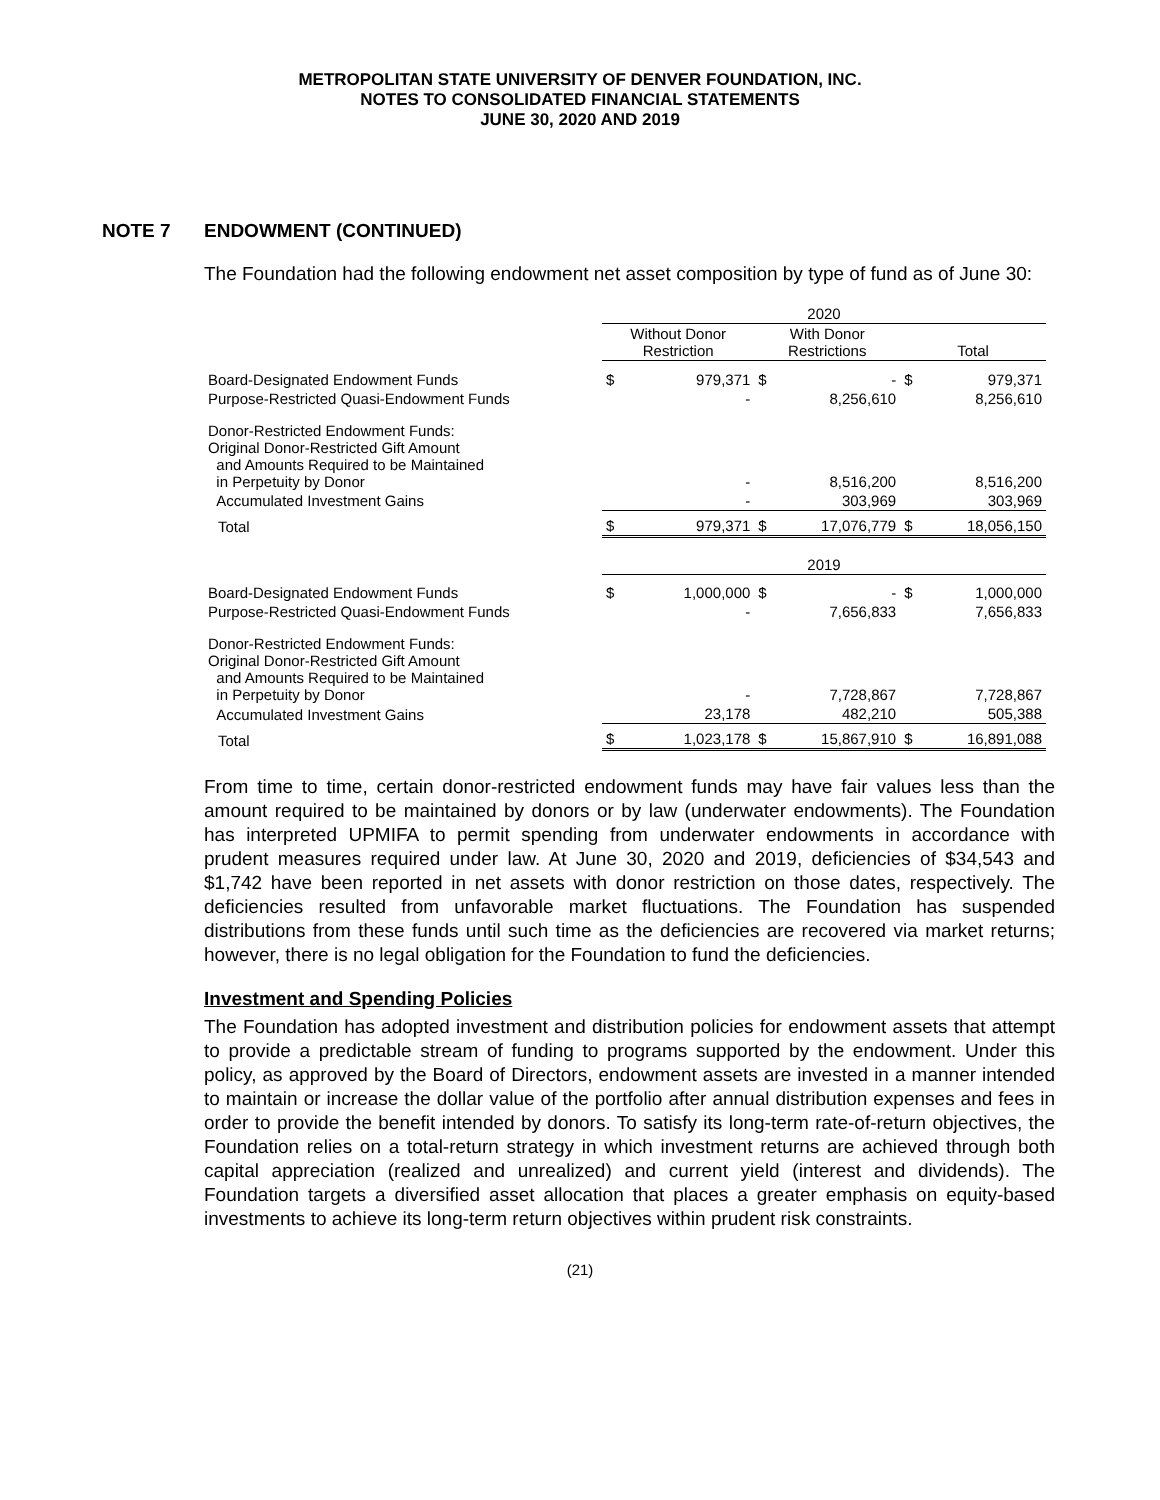METROPOLITAN STATE UNIVERSITY OF DENVER FOUNDATION, INC.
NOTES TO CONSOLIDATED FINANCIAL STATEMENTS
JUNE 30, 2020 AND 2019
NOTE 7 ENDOWMENT (CONTINUED)
The Foundation had the following endowment net asset composition by type of fund as of June 30:
| | 2020 | | | | | |
| --- | --- | --- | --- | --- | --- | --- |
| | Without Donor Restriction | | With Donor Restrictions | | Total | |
| Board-Designated Endowment Funds | $ | 979,371 | $ | - | $ | 979,371 |
| Purpose-Restricted Quasi-Endowment Funds | | - | | 8,256,610 | | 8,256,610 |
| Donor-Restricted Endowment Funds: Original Donor-Restricted Gift Amount and Amounts Required to be Maintained in Perpetuity by Donor | | - | | 8,516,200 | | 8,516,200 |
| Accumulated Investment Gains | | - | | 303,969 | | 303,969 |
| Total | $ | 979,371 | $ | 17,076,779 | $ | 18,056,150 |
| | 2019 | | | | | |
| Board-Designated Endowment Funds | $ | 1,000,000 | $ | - | $ | 1,000,000 |
| Purpose-Restricted Quasi-Endowment Funds | | - | | 7,656,833 | | 7,656,833 |
| Donor-Restricted Endowment Funds: Original Donor-Restricted Gift Amount and Amounts Required to be Maintained in Perpetuity by Donor | | - | | 7,728,867 | | 7,728,867 |
| Accumulated Investment Gains | | 23,178 | | 482,210 | | 505,388 |
| Total | $ | 1,023,178 | $ | 15,867,910 | $ | 16,891,088 |
From time to time, certain donor-restricted endowment funds may have fair values less than the amount required to be maintained by donors or by law (underwater endowments). The Foundation has interpreted UPMIFA to permit spending from underwater endowments in accordance with prudent measures required under law. At June 30, 2020 and 2019, deficiencies of $34,543 and $1,742 have been reported in net assets with donor restriction on those dates, respectively. The deficiencies resulted from unfavorable market fluctuations. The Foundation has suspended distributions from these funds until such time as the deficiencies are recovered via market returns; however, there is no legal obligation for the Foundation to fund the deficiencies.
Investment and Spending Policies
The Foundation has adopted investment and distribution policies for endowment assets that attempt to provide a predictable stream of funding to programs supported by the endowment. Under this policy, as approved by the Board of Directors, endowment assets are invested in a manner intended to maintain or increase the dollar value of the portfolio after annual distribution expenses and fees in order to provide the benefit intended by donors. To satisfy its long-term rate-of-return objectives, the Foundation relies on a total-return strategy in which investment returns are achieved through both capital appreciation (realized and unrealized) and current yield (interest and dividends). The Foundation targets a diversified asset allocation that places a greater emphasis on equity-based investments to achieve its long-term return objectives within prudent risk constraints.
(21)